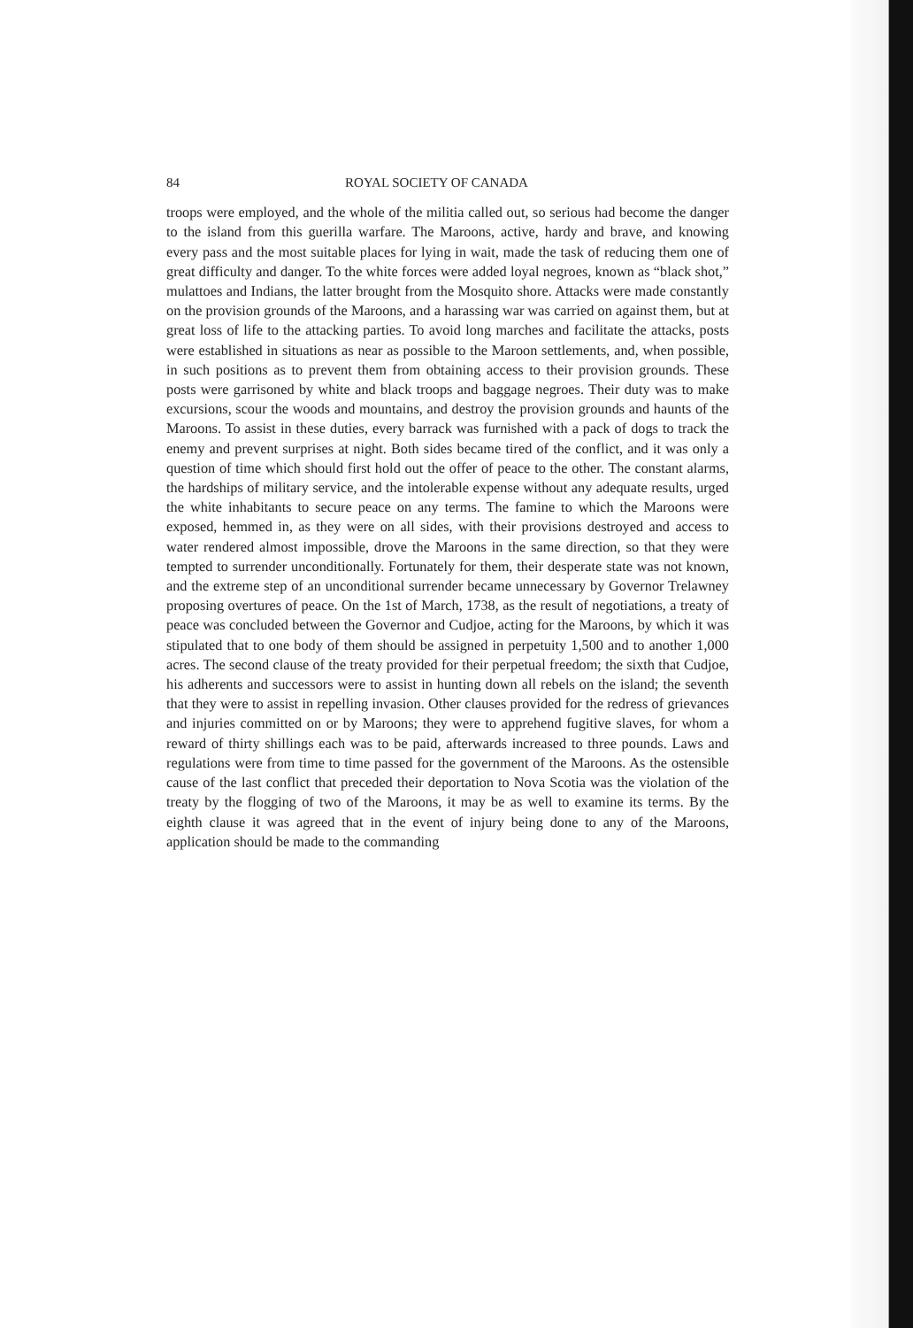84 ROYAL SOCIETY OF CANADA
troops were employed, and the whole of the militia called out, so serious had become the danger to the island from this guerilla warfare. The Maroons, active, hardy and brave, and knowing every pass and the most suitable places for lying in wait, made the task of reducing them one of great difficulty and danger. To the white forces were added loyal negroes, known as “black shot,” mulattoes and Indians, the latter brought from the Mosquito shore. Attacks were made constantly on the provision grounds of the Maroons, and a harassing war was carried on against them, but at great loss of life to the attacking parties. To avoid long marches and facilitate the attacks, posts were established in situations as near as possible to the Maroon settlements, and, when possible, in such positions as to prevent them from obtaining access to their provision grounds. These posts were garrisoned by white and black troops and baggage negroes. Their duty was to make excursions, scour the woods and mountains, and destroy the provision grounds and haunts of the Maroons. To assist in these duties, every barrack was furnished with a pack of dogs to track the enemy and prevent surprises at night. Both sides became tired of the conflict, and it was only a question of time which should first hold out the offer of peace to the other. The constant alarms, the hardships of military service, and the intolerable expense without any adequate results, urged the white inhabitants to secure peace on any terms. The famine to which the Maroons were exposed, hemmed in, as they were on all sides, with their provisions destroyed and access to water rendered almost impossible, drove the Maroons in the same direction, so that they were tempted to surrender unconditionally. Fortunately for them, their desperate state was not known, and the extreme step of an unconditional surrender became unnecessary by Governor Trelawney proposing overtures of peace. On the 1st of March, 1738, as the result of negotiations, a treaty of peace was concluded between the Governor and Cudjoe, acting for the Maroons, by which it was stipulated that to one body of them should be assigned in perpetuity 1,500 and to another 1,000 acres. The second clause of the treaty provided for their perpetual freedom; the sixth that Cudjoe, his adherents and successors were to assist in hunting down all rebels on the island; the seventh that they were to assist in repelling invasion. Other clauses provided for the redress of grievances and injuries committed on or by Maroons; they were to apprehend fugitive slaves, for whom a reward of thirty shillings each was to be paid, afterwards increased to three pounds. Laws and regulations were from time to time passed for the government of the Maroons. As the ostensible cause of the last conflict that preceded their deportation to Nova Scotia was the violation of the treaty by the flogging of two of the Maroons, it may be as well to examine its terms. By the eighth clause it was agreed that in the event of injury being done to any of the Maroons, application should be made to the commanding